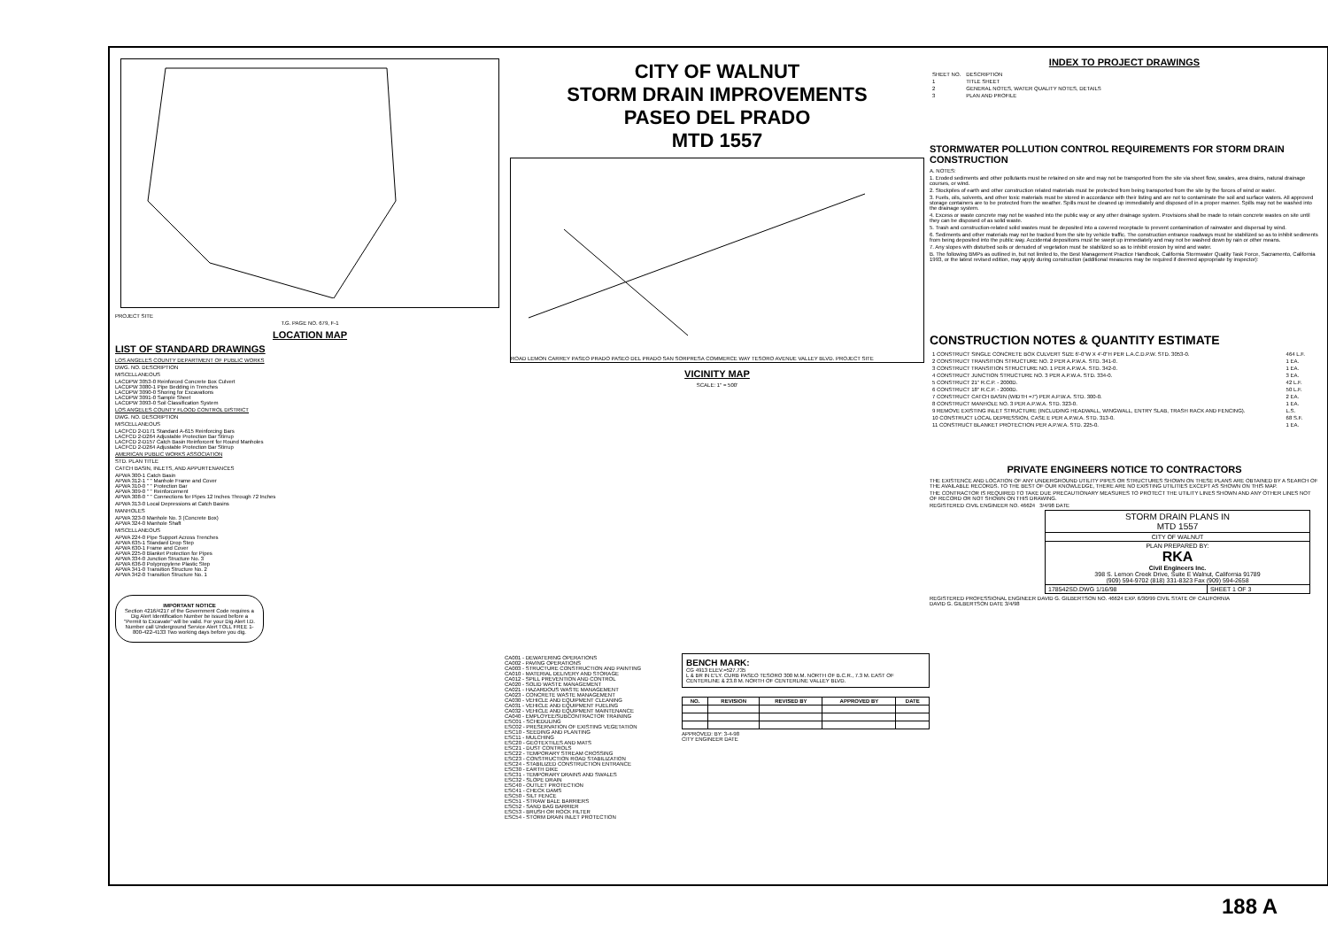PROJECT SITE
T.G. PAGE NO. 679, F-1
LOCATION MAP
LIST OF STANDARD DRAWINGS
LOS ANGELES COUNTY DEPARTMENT OF PUBLIC WORKS
DWG. NO. DESCRIPTION
MISCELLANEOUS
LACDPW 3053-0 Reinforced Concrete Box Culvert
LACDPW 3080-1 Pipe Bedding in Trenches
LACDPW 3090-0 Shoring for Excavations
LACDPW 3091-0 Sample Sheet
LACDPW 3093-0 Soil Classification System
LOS ANGELES COUNTY FLOOD CONTROL DISTRICT
DWG. NO. DESCRIPTION
MISCELLANEOUS
LACFCD 2-D171 Standard A-615 Reinforcing Bars
LACFCD 2-D264 Adjustable Protection Bar Stirrup
LACFCD 2-D157 Catch Basin Reinforcent for Round Manholes
LACFCD 2-D264 Adjustable Protection Bar Stirrup
AMERICAN PUBLIC WORKS ASSOCIATION
STD. PLAN TITLE
CATCH BASIN, INLETS, AND APPURTENANCES
APWA 300-1 Catch Basin
APWA 312-1 " " Manhole Frame and Cover
APWA 310-0 " " Protection Bar
APWA 309-0 " " Reinforcement
APWA 308-0 " " Connections for Pipes 12 Inches Through 72 Inches
APWA 313-0 Local Depressions at Catch Basins
MANHOLES
APWA 323-0 Manhole No. 3 (Concrete Box)
APWA 324-0 Manhole Shaft
MISCELLANEOUS
APWA 224-0 Pipe Support Across Trenches
APWA 635-1 Standard Drop Step
APWA 630-1 Frame and Cover
APWA 225-0 Blanket Protection for Pipes
APWA 334-0 Junction Structure No. 3
APWA 636-0 Polypropylene Plastic Step
APWA 341-0 Transition Structure No. 2
APWA 342-0 Transition Structure No. 1
IMPORTANT NOTICE
Section 4216/4217 of the Government Code requires a Dig Alert Identification Number be issued before a "Permit to Excavate" will be valid. For your Dig Alert I.D. Number call Underground Service Alert TOLL FREE 1-800-422-4133 Two working days before you dig.
CITY OF WALNUT
STORM DRAIN IMPROVEMENTS
PASEO DEL PRADO
MTD 1557
ROAD LEMON CARREY PASEO PRADO PASEO DEL PRADO SAN SORPRESA COMMERCE WAY TESORO AVENUE VALLEY BLVD. PROJECT SITE
VICINITY MAP
SCALE: 1" = 500'
CA001 - DEWATERING OPERATIONS
CA002 - PAVING OPERATIONS
CA003 - STRUCTURE CONSTRUCTION AND PAINTING
CA010 - MATERIAL DELIVERY AND STORAGE
CA012 - SPILL PREVENTION AND CONTROL
CA020 - SOLID WASTE MANAGEMENT
CA021 - HAZARDOUS WASTE MANAGEMENT
CA023 - CONCRETE WASTE MANAGEMENT
CA030 - VEHICLE AND EQUIPMENT CLEANING
CA031 - VEHICLE AND EQUIPMENT FUELING
CA032 - VEHICLE AND EQUIPMENT MAINTENANCE
CA040 - EMPLOYEE/SUBCONTRACTOR TRAINING
ESC01 - SCHEDULING
ESC02 - PRESERVATION OF EXISTING VEGETATION
ESC10 - SEEDING AND PLANTING
ESC11 - MULCHING
ESC20 - GEOTEXTILES AND MATS
ESC21 - DUST CONTROLS
ESC22 - TEMPORARY STREAM CROSSING
ESC23 - CONSTRUCTION ROAD STABILIZATION
ESC24 - STABILIZED CONSTRUCTION ENTRANCE
ESC30 - EARTH DIKE
ESC31 - TEMPORARY DRAINS AND SWALES
ESC32 - SLOPE DRAIN
ESC40 - OUTLET PROTECTION
ESC41 - CHECK DAMS
ESC50 - SILT FENCE
ESC51 - STRAW BALE BARRIERS
ESC52 - SAND BAG BARRIER
ESC53 - BRUSH OR ROCK FILTER
ESC54 - STORM DRAIN INLET PROTECTION
BENCH MARK:
CG 4913 ELEV.=527.735
L & BR IN E'LY. CURB PASEO TESORO 300 M.M. NORTH OF B.C.R., 7.3 M. EAST OF CENTERLINE & 23.8 M. NORTH OF CENTERLINE VALLEY BLVD.
| NO. | REVISION | REVISED BY | APPROVED BY | DATE |
| --- | --- | --- | --- | --- |
APPROVED: BY: 3-4-98
CITY ENGINEER DATE
INDEX TO PROJECT DRAWINGS
| SHEET NO. | DESCRIPTION |
| 1 | TITLE SHEET |
| 2 | GENERAL NOTES, WATER QUALITY NOTES, DETAILS |
| 3 | PLAN AND PROFILE |
STORMWATER POLLUTION CONTROL REQUIREMENTS FOR STORM DRAIN CONSTRUCTION
A. NOTES:
1. Eroded sediments and other pollutants must be retained on site and may not be transported from the site via sheet flow, swales, area drains, natural drainage courses, or wind.
2. Stockpiles of earth and other construction related materials must be protected from being transported from the site by the forces of wind or water.
3. Fuels, oils, solvents, and other toxic materials must be stored in accordance with their listing and are not to contaminate the soil and surface waters. All approved storage containers are to be protected from the weather. Spills must be cleaned up immediately and disposed of in a proper manner. Spills may not be washed into the drainage system.
4. Excess or waste concrete may not be washed into the public way or any other drainage system. Provisions shall be made to retain concrete wastes on site until they can be disposed of as solid waste.
5. Trash and construction-related solid wastes must be deposited into a covered receptacle to prevent contamination of rainwater and dispersal by wind.
6. Sediments and other materials may not be tracked from the site by vehicle traffic. The construction entrance roadways must be stabilized so as to inhibit sediments from being deposited into the public way. Accidental depositions must be swept up immediately and may not be washed down by rain or other means.
7. Any slopes with disturbed soils or denuded of vegetation must be stabilized so as to inhibit erosion by wind and water.
B. The following BMPs as outlined in, but not limited to, the Best Management Practice Handbook, California Stormwater Quality Task Force, Sacramento, California 1993, or the latest revised edition, may apply during construction (additional measures may be required if deemed appropriate by inspector):
CONSTRUCTION NOTES & QUANTITY ESTIMATE
| 1 CONSTRUCT SINGLE CONCRETE BOX CULVERT SIZE 6'-0"W X 4'-0"H PER L.A.C.D.P.W. STD. 3053-0. | 464 L.F. |
| 2 CONSTRUCT TRANSITION STRUCTURE NO. 2 PER A.P.W.A. STD. 341-0. | 1 EA. |
| 3 CONSTRUCT TRANSITION STRUCTURE NO. 1 PER A.P.W.A. STD. 342-0. | 1 EA. |
| 4 CONSTRUCT JUNCTION STRUCTURE NO. 3 PER A.P.W.A. STD. 334-0. | 3 EA. |
| 5 CONSTRUCT 21" R.C.P. - 2000D. | 42 L.F. |
| 6 CONSTRUCT 18" R.C.P. - 2000D. | 50 L.F. |
| 7 CONSTRUCT CATCH BASIN (WIDTH =7') PER A.P.W.A. STD. 300-0. | 2 EA. |
| 8 CONSTRUCT MANHOLE NO. 3 PER A.P.W.A. STD. 323-0. | 1 EA. |
| 9 REMOVE EXISTING INLET STRUCTURE (INCLUDING HEADWALL, WINGWALL, ENTRY SLAB, TRASH RACK AND FENCING). | L.S. |
| 10 CONSTRUCT LOCAL DEPRESSION, CASE E PER A.P.W.A. STD. 313-0. | 68 S.F. |
| 11 CONSTRUCT BLANKET PROTECTION PER A.P.W.A. STD. 225-0. | 1 EA. |
PRIVATE ENGINEERS NOTICE TO CONTRACTORS
THE EXISTENCE AND LOCATION OF ANY UNDERGROUND UTILITY PIPES OR STRUCTURES SHOWN ON THESE PLANS ARE OBTAINED BY A SEARCH OF THE AVAILABLE RECORDS. TO THE BEST OF OUR KNOWLEDGE, THERE ARE NO EXISTING UTILITIES EXCEPT AS SHOWN ON THIS MAP.
THE CONTRACTOR IS REQUIRED TO TAKE DUE PRECAUTIONARY MEASURES TO PROTECT THE UTILITY LINES SHOWN AND ANY OTHER LINES NOT OF RECORD OR NOT SHOWN ON THIS DRAWING.
REGISTERED CIVIL ENGINEER NO. 46624 3/4/98 DATE
| STORM DRAIN PLANS IN MTD 1557 | |
| CITY OF WALNUT | |
| PLAN PREPARED BY: RKA Civil Engineers Inc. 398 S. Lemon Creek Drive, Suite E Walnut, California 91789 (909) 594-9702 (818) 331-8323 Fax (909) 594-2658 | |
| 178542SD.DWG 1/16/98 | SHEET 1 OF 3 |
REGISTERED PROFESSIONAL ENGINEER DAVID G. GILBERTSON NO. 46624 EXP. 6/30/99 CIVIL STATE OF CALIFORNIA
DAVID G. GILBERTSON DATE 3/4/98
188 A